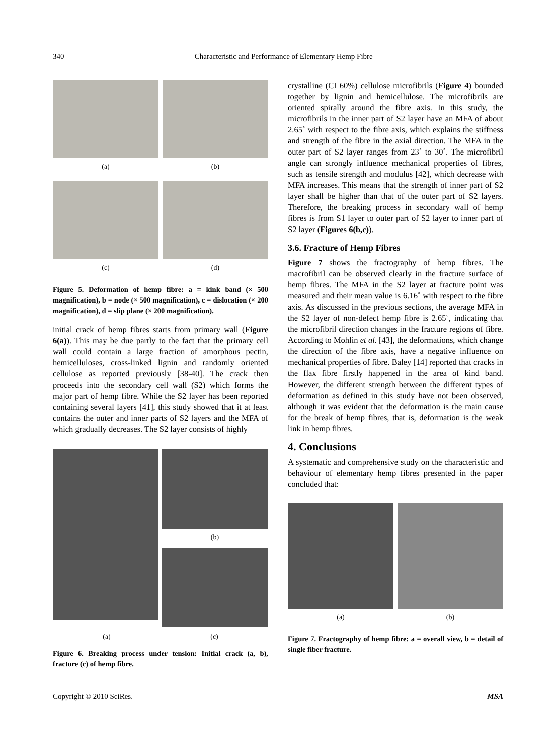340 Characteristic and Performance of Elementary Hemp Fibre
(a)
(b)
(c)
(d)
Figure 5. Deformation of hemp fibre: a = kink band (× 500 magnification), b = node (× 500 magnification), c = dislocation (× 200 magnification), d = slip plane (× 200 magnification).
initial crack of hemp fibres starts from primary wall (Figure 6(a)). This may be due partly to the fact that the primary cell wall could contain a large fraction of amorphous pectin, hemicelluloses, cross-linked lignin and randomly oriented cellulose as reported previously [38-40]. The crack then proceeds into the secondary cell wall (S2) which forms the major part of hemp fibre. While the S2 layer has been reported containing several layers [41], this study showed that it at least contains the outer and inner parts of S2 layers and the MFA of which gradually decreases. The S2 layer consists of highly
(b)
(a) (c)
Figure 6. Breaking process under tension: Initial crack (a, b), fracture (c) of hemp fibre.
crystalline (CI 60%) cellulose microfibrils (Figure 4) bounded together by lignin and hemicellulose. The microfibrils are oriented spirally around the fibre axis. In this study, the microfibrils in the inner part of S2 layer have an MFA of about 2.65˚ with respect to the fibre axis, which explains the stiffness and strength of the fibre in the axial direction. The MFA in the outer part of S2 layer ranges from 23˚ to 30˚. The microfibril angle can strongly influence mechanical properties of fibres, such as tensile strength and modulus [42], which decrease with MFA increases. This means that the strength of inner part of S2 layer shall be higher than that of the outer part of S2 layers. Therefore, the breaking process in secondary wall of hemp fibres is from S1 layer to outer part of S2 layer to inner part of S2 layer (Figures 6(b,c)).
3.6. Fracture of Hemp Fibres
Figure 7 shows the fractography of hemp fibres. The macrofibril can be observed clearly in the fracture surface of hemp fibres. The MFA in the S2 layer at fracture point was measured and their mean value is 6.16˚ with respect to the fibre axis. As discussed in the previous sections, the average MFA in the S2 layer of non-defect hemp fibre is 2.65˚, indicating that the microfibril direction changes in the fracture regions of fibre. According to Mohlin et al. [43], the deformations, which change the direction of the fibre axis, have a negative influence on mechanical properties of fibre. Baley [14] reported that cracks in the flax fibre firstly happened in the area of kind band. However, the different strength between the different types of deformation as defined in this study have not been observed, although it was evident that the deformation is the main cause for the break of hemp fibres, that is, deformation is the weak link in hemp fibres.
4. Conclusions
A systematic and comprehensive study on the characteristic and behaviour of elementary hemp fibres presented in the paper concluded that:
(a)
(b)
Figure 7. Fractography of hemp fibre: a = overall view, b = detail of single fiber fracture.
Copyright © 2010 SciRes. MSA